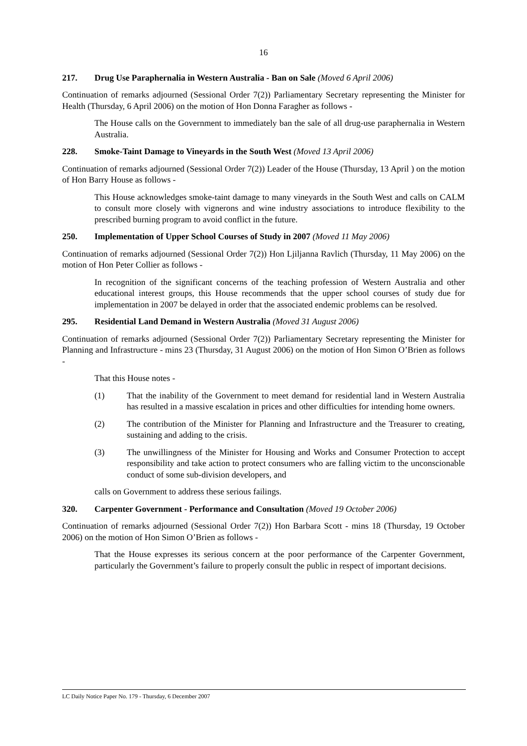16
217. Drug Use Paraphernalia in Western Australia - Ban on Sale (Moved 6 April 2006)
Continuation of remarks adjourned (Sessional Order 7(2)) Parliamentary Secretary representing the Minister for Health (Thursday, 6 April 2006) on the motion of Hon Donna Faragher as follows -
The House calls on the Government to immediately ban the sale of all drug-use paraphernalia in Western Australia.
228. Smoke-Taint Damage to Vineyards in the South West (Moved 13 April 2006)
Continuation of remarks adjourned (Sessional Order 7(2)) Leader of the House (Thursday, 13 April ) on the motion of Hon Barry House as follows -
This House acknowledges smoke-taint damage to many vineyards in the South West and calls on CALM to consult more closely with vignerons and wine industry associations to introduce flexibility to the prescribed burning program to avoid conflict in the future.
250. Implementation of Upper School Courses of Study in 2007 (Moved 11 May 2006)
Continuation of remarks adjourned (Sessional Order 7(2)) Hon Ljiljanna Ravlich (Thursday, 11 May 2006) on the motion of Hon Peter Collier as follows -
In recognition of the significant concerns of the teaching profession of Western Australia and other educational interest groups, this House recommends that the upper school courses of study due for implementation in 2007 be delayed in order that the associated endemic problems can be resolved.
295. Residential Land Demand in Western Australia (Moved 31 August 2006)
Continuation of remarks adjourned (Sessional Order 7(2)) Parliamentary Secretary representing the Minister for Planning and Infrastructure - mins 23 (Thursday, 31 August 2006) on the motion of Hon Simon O’Brien as follows -
That this House notes -
(1) That the inability of the Government to meet demand for residential land in Western Australia has resulted in a massive escalation in prices and other difficulties for intending home owners.
(2) The contribution of the Minister for Planning and Infrastructure and the Treasurer to creating, sustaining and adding to the crisis.
(3) The unwillingness of the Minister for Housing and Works and Consumer Protection to accept responsibility and take action to protect consumers who are falling victim to the unconscionable conduct of some sub-division developers, and
calls on Government to address these serious failings.
320. Carpenter Government - Performance and Consultation (Moved 19 October 2006)
Continuation of remarks adjourned (Sessional Order 7(2)) Hon Barbara Scott - mins 18 (Thursday, 19 October 2006) on the motion of Hon Simon O’Brien as follows -
That the House expresses its serious concern at the poor performance of the Carpenter Government, particularly the Government’s failure to properly consult the public in respect of important decisions.
LC Daily Notice Paper No. 179 - Thursday, 6 December 2007